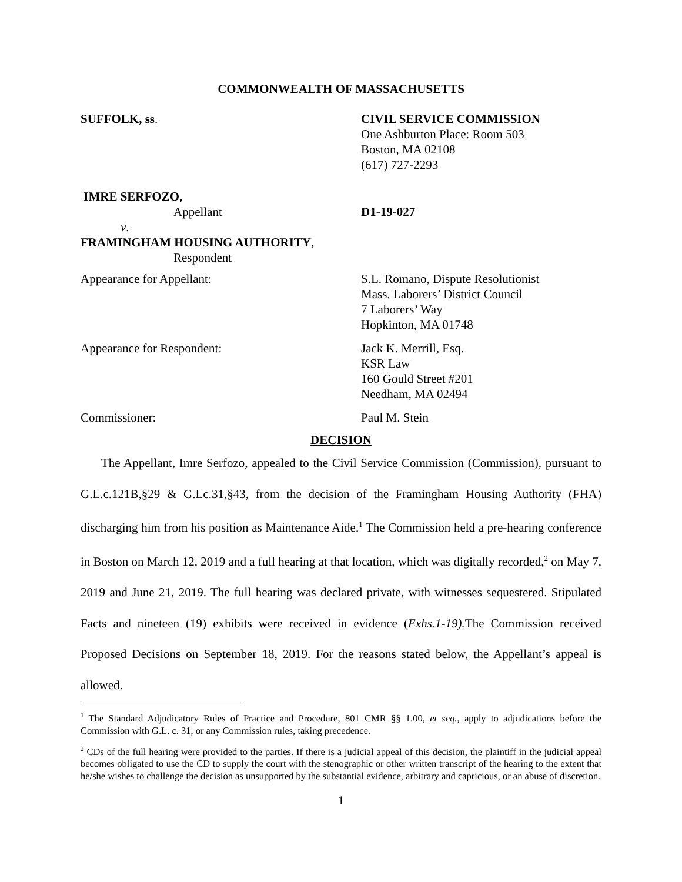COMMONWEALTH OF MASSACHUSETTS
SUFFOLK, ss. CIVIL SERVICE COMMISSION
One Ashburton Place: Room 503
Boston, MA 02108
(617) 727-2293
IMRE SERFOZO,
Appellant
v.
FRAMINGHAM HOUSING AUTHORITY,
Respondent
D1-19-027
Appearance for Appellant: S.L. Romano, Dispute Resolutionist
Mass. Laborers’ District Council
7 Laborers’ Way
Hopkinton, MA 01748
Appearance for Respondent: Jack K. Merrill, Esq.
KSR Law
160 Gould Street #201
Needham, MA 02494
Commissioner: Paul M. Stein
DECISION
The Appellant, Imre Serfozo, appealed to the Civil Service Commission (Commission), pursuant to G.L.c.121B,§29 & G.Lc.31,§43, from the decision of the Framingham Housing Authority (FHA) discharging him from his position as Maintenance Aide.<sup>1</sup> The Commission held a pre-hearing conference in Boston on March 12, 2019 and a full hearing at that location, which was digitally recorded,<sup>2</sup> on May 7, 2019 and June 21, 2019. The full hearing was declared private, with witnesses sequestered. Stipulated Facts and nineteen (19) exhibits were received in evidence (Exhs.1-19). The Commission received Proposed Decisions on September 18, 2019. For the reasons stated below, the Appellant’s appeal is allowed.
<sup>1</sup> The Standard Adjudicatory Rules of Practice and Procedure, 801 CMR §§ 1.00, et seq., apply to adjudications before the Commission with G.L. c. 31, or any Commission rules, taking precedence.
<sup>2</sup> CDs of the full hearing were provided to the parties. If there is a judicial appeal of this decision, the plaintiff in the judicial appeal becomes obligated to use the CD to supply the court with the stenographic or other written transcript of the hearing to the extent that he/she wishes to challenge the decision as unsupported by the substantial evidence, arbitrary and capricious, or an abuse of discretion.
1